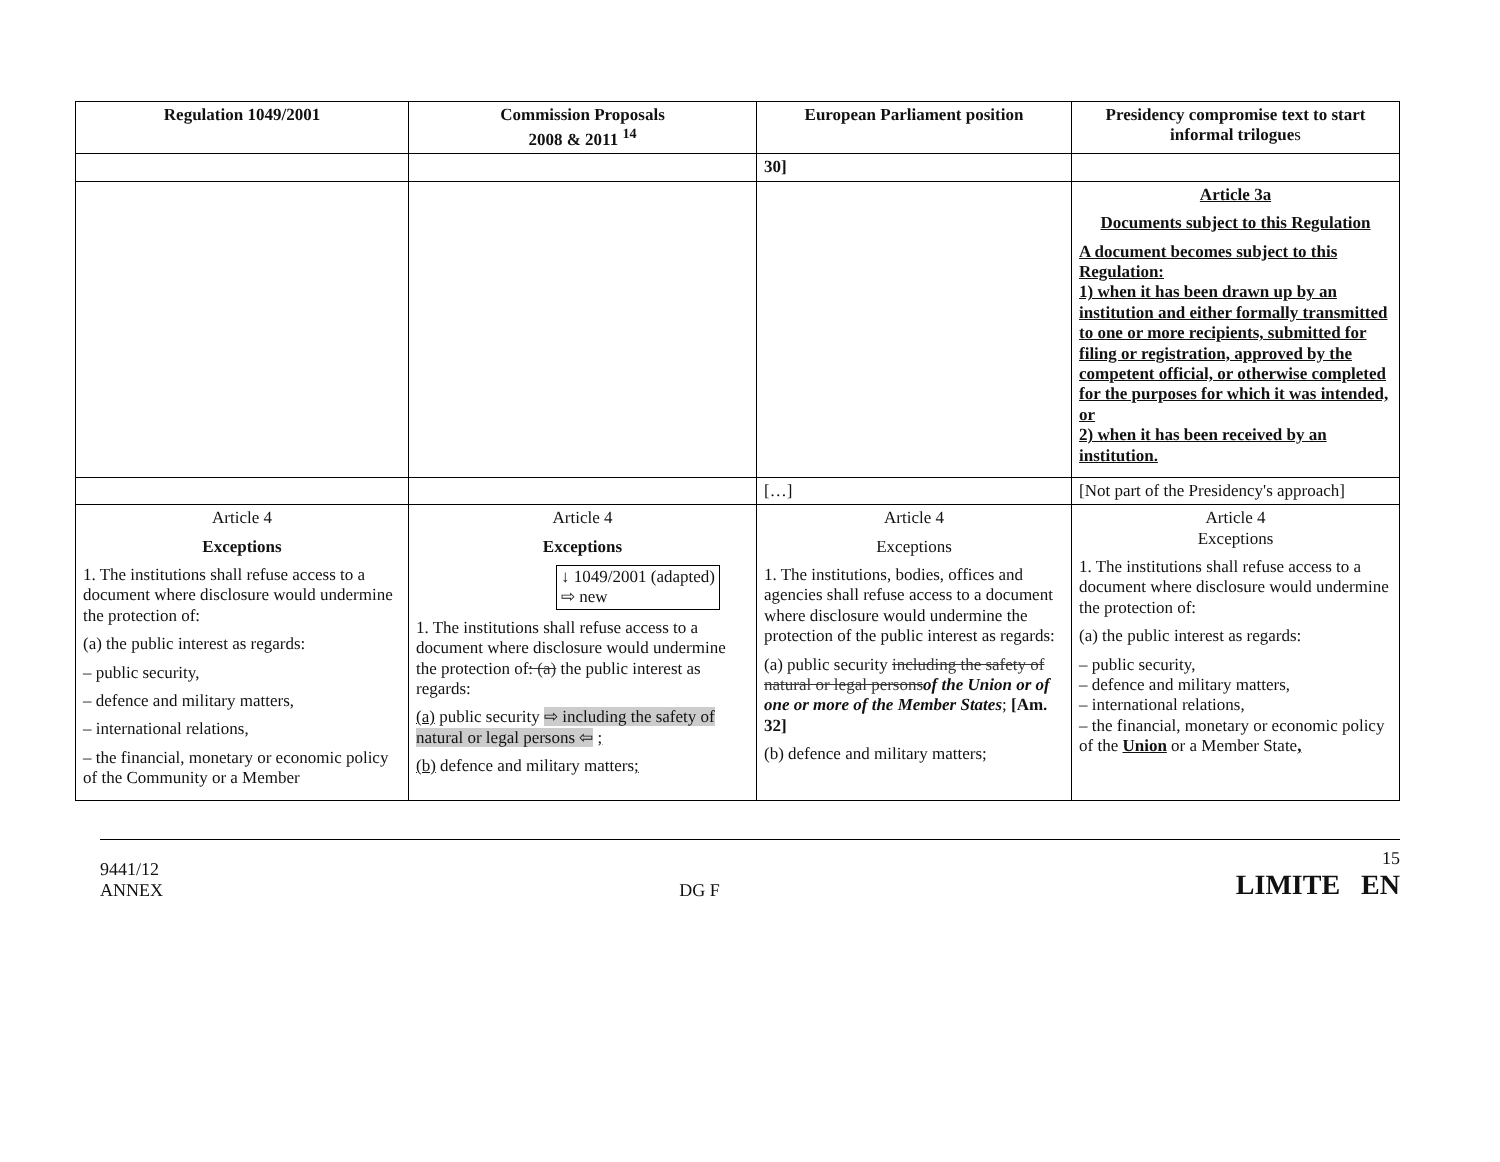| Regulation 1049/2001 | Commission Proposals 2008 & 2011 <sup>14</sup> | European Parliament position | Presidency compromise text to start informal trilogue s |
| --- | --- | --- | --- |
| | | 30] | |
| | | | Article 3a Documents subject to this Regulation A document becomes subject to this Regulation: 1) when it has been drawn up by an institution and either formally transmitted to one or more recipients, submitted for filing or registration, approved by the competent official, or otherwise completed for the purposes for which it was intended, or 2) when it has been received by an institution. |
| | | […] | [Not part of the Presidency's approach] |
| Article 4 Exceptions 1. The institutions shall refuse access to a document where disclosure would undermine the protection of: (a) the public interest as regards: – public security, – defence and military matters, – international relations, – the financial, monetary or economic policy of the Community or a Member | Article 4 Exceptions ↓ 1049/2001 (adapted) ⇨ new 1. The institutions shall refuse access to a document where disclosure would undermine the protection of : (a) the public interest as regards: (a) public security ⇨ including the safety of natural or legal persons ⇦ ; (b) defence and military matters ; | Article 4 Exceptions 1. The institutions, bodies, offices and agencies shall refuse access to a document where disclosure would undermine the protection of the public interest as regards: (a) public security including the safety of natural or legal persons of the Union or of one or more of the Member States ; [Am. 32] (b) defence and military matters; | Article 4 Exceptions 1. The institutions shall refuse access to a document where disclosure would undermine the protection of: (a) the public interest as regards: – public security, – defence and military matters, – international relations, – the financial, monetary or economic policy of the Union or a Member State , |
9441/12
ANNEX
DG F
15
LIMITE EN